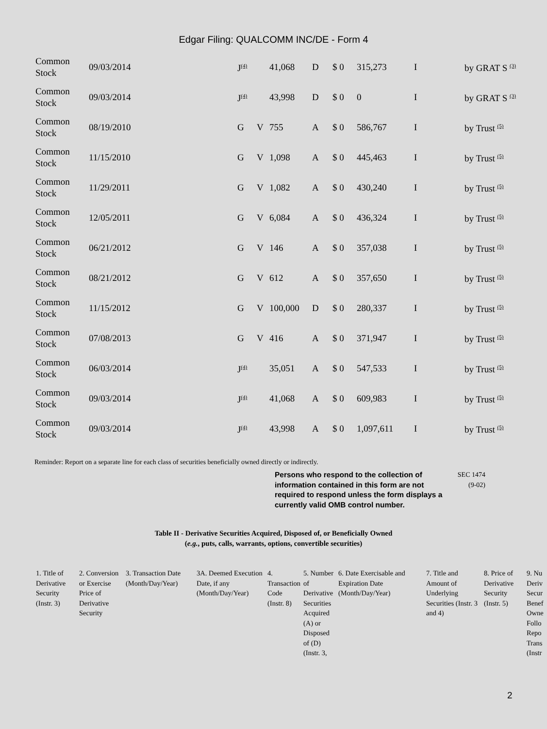Edgar Filing: QUALCOMM INC/DE - Form 4
| Common Stock | 09/03/2014 | J<sup>(4)</sup> | | 41,068 | D | $ 0 | 315,273 | I | by GRAT S <sup>(3)</sup> |
| Common Stock | 09/03/2014 | J<sup>(4)</sup> | | 43,998 | D | $ 0 | 0 | I | by GRAT S <sup>(3)</sup> |
| Common Stock | 08/19/2010 | G | V | 755 | A | $ 0 | 586,767 | I | by Trust <sup>(5)</sup> |
| Common Stock | 11/15/2010 | G | V | 1,098 | A | $ 0 | 445,463 | I | by Trust <sup>(5)</sup> |
| Common Stock | 11/29/2011 | G | V | 1,082 | A | $ 0 | 430,240 | I | by Trust <sup>(5)</sup> |
| Common Stock | 12/05/2011 | G | V | 6,084 | A | $ 0 | 436,324 | I | by Trust <sup>(5)</sup> |
| Common Stock | 06/21/2012 | G | V | 146 | A | $ 0 | 357,038 | I | by Trust <sup>(5)</sup> |
| Common Stock | 08/21/2012 | G | V | 612 | A | $ 0 | 357,650 | I | by Trust <sup>(5)</sup> |
| Common Stock | 11/15/2012 | G | V | 100,000 | D | $ 0 | 280,337 | I | by Trust <sup>(5)</sup> |
| Common Stock | 07/08/2013 | G | V | 416 | A | $ 0 | 371,947 | I | by Trust <sup>(5)</sup> |
| Common Stock | 06/03/2014 | J<sup>(4)</sup> | | 35,051 | A | $ 0 | 547,533 | I | by Trust <sup>(5)</sup> |
| Common Stock | 09/03/2014 | J<sup>(4)</sup> | | 41,068 | A | $ 0 | 609,983 | I | by Trust <sup>(5)</sup> |
| Common Stock | 09/03/2014 | J<sup>(4)</sup> | | 43,998 | A | $ 0 | 1,097,611 | I | by Trust <sup>(5)</sup> |
Reminder: Report on a separate line for each class of securities beneficially owned directly or indirectly.
Persons who respond to the collection of information contained in this form are not required to respond unless the form displays a currently valid OMB control number.
SEC 1474 (9-02)
Table II - Derivative Securities Acquired, Disposed of, or Beneficially Owned
(e.g., puts, calls, warrants, options, convertible securities)
| 1. Title of Derivative Security (Instr. 3) | 2. Conversion or Exercise Price of Derivative Security | 3. Transaction Date (Month/Day/Year) | 3A. Deemed Execution Date, if any (Month/Day/Year) | 4. Transaction Code (Instr. 8) | 5. Number of Derivative Securities Acquired (A) or Disposed of (D) (Instr. 3, | 6. Date Exercisable and Expiration Date (Month/Day/Year) | 7. Title and Amount of Underlying Securities (Instr. 3 and 4) | 8. Price of Derivative Security (Instr. 5) | 9. Nu Deriv Secur Benef Owne Follo Repo Trans (Instr |
2